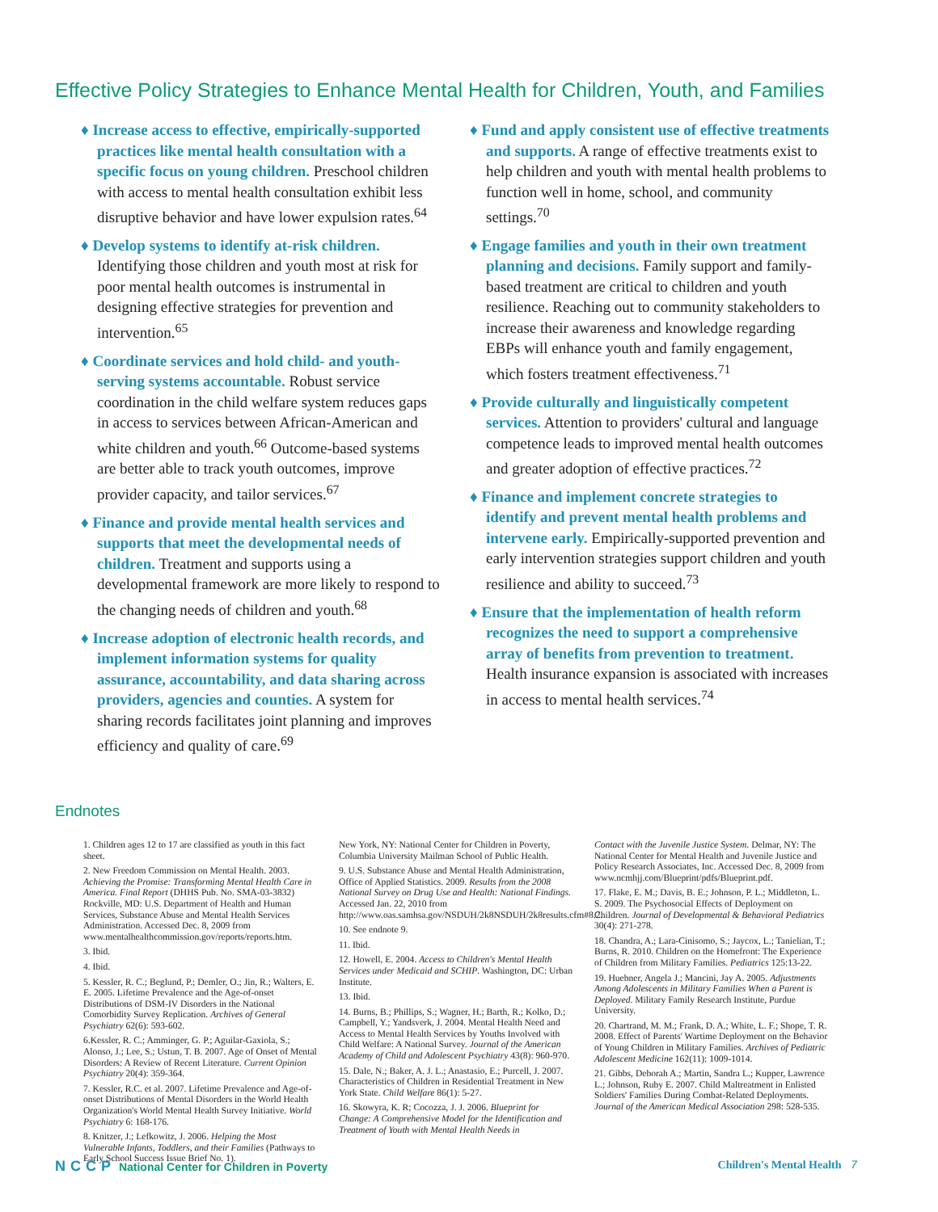Effective Policy Strategies to Enhance Mental Health for Children, Youth, and Families
♦ Increase access to effective, empirically-supported practices like mental health consultation with a specific focus on young children. Preschool children with access to mental health consultation exhibit less disruptive behavior and have lower expulsion rates.<sup>64</sup>
♦ Develop systems to identify at-risk children. Identifying those children and youth most at risk for poor mental health outcomes is instrumental in designing effective strategies for prevention and intervention.<sup>65</sup>
♦ Coordinate services and hold child- and youth-serving systems accountable. Robust service coordination in the child welfare system reduces gaps in access to services between African-American and white children and youth.<sup>66</sup> Outcome-based systems are better able to track youth outcomes, improve provider capacity, and tailor services.<sup>67</sup>
♦ Finance and provide mental health services and supports that meet the developmental needs of children. Treatment and supports using a developmental framework are more likely to respond to the changing needs of children and youth.<sup>68</sup>
♦ Increase adoption of electronic health records, and implement information systems for quality assurance, accountability, and data sharing across providers, agencies and counties. A system for sharing records facilitates joint planning and improves efficiency and quality of care.<sup>69</sup>
♦ Fund and apply consistent use of effective treatments and supports. A range of effective treatments exist to help children and youth with mental health problems to function well in home, school, and community settings.<sup>70</sup>
♦ Engage families and youth in their own treatment planning and decisions. Family support and family-based treatment are critical to children and youth resilience. Reaching out to community stakeholders to increase their awareness and knowledge regarding EBPs will enhance youth and family engagement, which fosters treatment effectiveness.<sup>71</sup>
♦ Provide culturally and linguistically competent services. Attention to providers' cultural and language competence leads to improved mental health outcomes and greater adoption of effective practices.<sup>72</sup>
♦ Finance and implement concrete strategies to identify and prevent mental health problems and intervene early. Empirically-supported prevention and early intervention strategies support children and youth resilience and ability to succeed.<sup>73</sup>
♦ Ensure that the implementation of health reform recognizes the need to support a comprehensive array of benefits from prevention to treatment. Health insurance expansion is associated with increases in access to mental health services.<sup>74</sup>
Endnotes
1. Children ages 12 to 17 are classified as youth in this fact sheet.
2. New Freedom Commission on Mental Health. 2003. Achieving the Promise: Transforming Mental Health Care in America. Final Report (DHHS Pub. No. SMA-03-3832) Rockville, MD: U.S. Department of Health and Human Services, Substance Abuse and Mental Health Services Administration. Accessed Dec. 8, 2009 from www.mentalhealthcommission.gov/reports/reports.htm.
3. Ibid.
4. Ibid.
5. Kessler, R. C.; Beglund, P.; Demler, O.; Jin, R.; Walters, E. E. 2005. Lifetime Prevalence and the Age-of-onset Distributions of DSM-IV Disorders in the National Comorbidity Survey Replication. Archives of General Psychiatry 62(6): 593-602.
6.Kessler, R. C.; Amminger, G. P.; Aguilar-Gaxiola, S.; Alonso, J.; Lee, S.; Ustun, T. B. 2007. Age of Onset of Mental Disorders: A Review of Recent Literature. Current Opinion Psychiatry 20(4): 359-364.
7. Kessler, R.C. et al. 2007. Lifetime Prevalence and Age-of-onset Distributions of Mental Disorders in the World Health Organization's World Mental Health Survey Initiative. World Psychiatry 6: 168-176.
8. Knitzer, J.; Lefkowitz, J. 2006. Helping the Most Vulnerable Infants, Toddlers, and their Families (Pathways to Early School Success Issue Brief No. 1).
New York, NY: National Center for Children in Poverty, Columbia University Mailman School of Public Health.
9. U.S. Substance Abuse and Mental Health Administration, Office of Applied Statistics. 2009. Results from the 2008 National Survey on Drug Use and Health: National Findings. Accessed Jan. 22, 2010 from http://www.oas.samhsa.gov/NSDUH/2k8NSDUH/2k8results.cfm#8.2.
10. See endnote 9.
11. Ibid.
12. Howell, E. 2004. Access to Children's Mental Health Services under Medicaid and SCHIP. Washington, DC: Urban Institute.
13. Ibid.
14. Burns, B.; Phillips, S.; Wagner, H.; Barth, R.; Kolko, D.; Campbell, Y.; Yandsverk, J. 2004. Mental Health Need and Access to Mental Health Services by Youths Involved with Child Welfare: A National Survey. Journal of the American Academy of Child and Adolescent Psychiatry 43(8): 960-970.
15. Dale, N.; Baker, A. J. L.; Anastasio, E.; Purcell, J. 2007. Characteristics of Children in Residential Treatment in New York State. Child Welfare 86(1): 5-27.
16. Skowyra, K. R; Cocozza, J. J. 2006. Blueprint for Change: A Comprehensive Model for the Identification and Treatment of Youth with Mental Health Needs in
Contact with the Juvenile Justice System. Delmar, NY: The National Center for Mental Health and Juvenile Justice and Policy Research Associates, Inc. Accessed Dec. 8, 2009 from www.ncmhjj.com/Blueprint/pdfs/Blueprint.pdf.
17. Flake, E. M.; Davis, B. E.; Johnson, P. L.; Middleton, L. S. 2009. The Psychosocial Effects of Deployment on Children. Journal of Developmental & Behavioral Pediatrics 30(4): 271-278.
18. Chandra, A.; Lara-Cinisomo, S.; Jaycox, L.; Tanielian, T.; Burns, R. 2010. Children on the Homefront: The Experience of Children from Military Families. Pediatrics 125:13-22.
19. Huebner, Angela J.; Mancini, Jay A. 2005. Adjustments Among Adolescents in Military Families When a Parent is Deployed. Military Family Research Institute, Purdue University.
20. Chartrand, M. M.; Frank, D. A.; White, L. F.; Shope, T. R. 2008. Effect of Parents' Wartime Deployment on the Behavior of Young Children in Military Families. Archives of Pediatric Adolescent Medicine 162(11): 1009-1014.
21. Gibbs, Deborah A.; Martin, Sandra L.; Kupper, Lawrence L.; Johnson, Ruby E. 2007. Child Maltreatment in Enlisted Soldiers' Families During Combat-Related Deployments. Journal of the American Medical Association 298: 528-535.
NCCP National Center for Children in Poverty Children's Mental Health 7